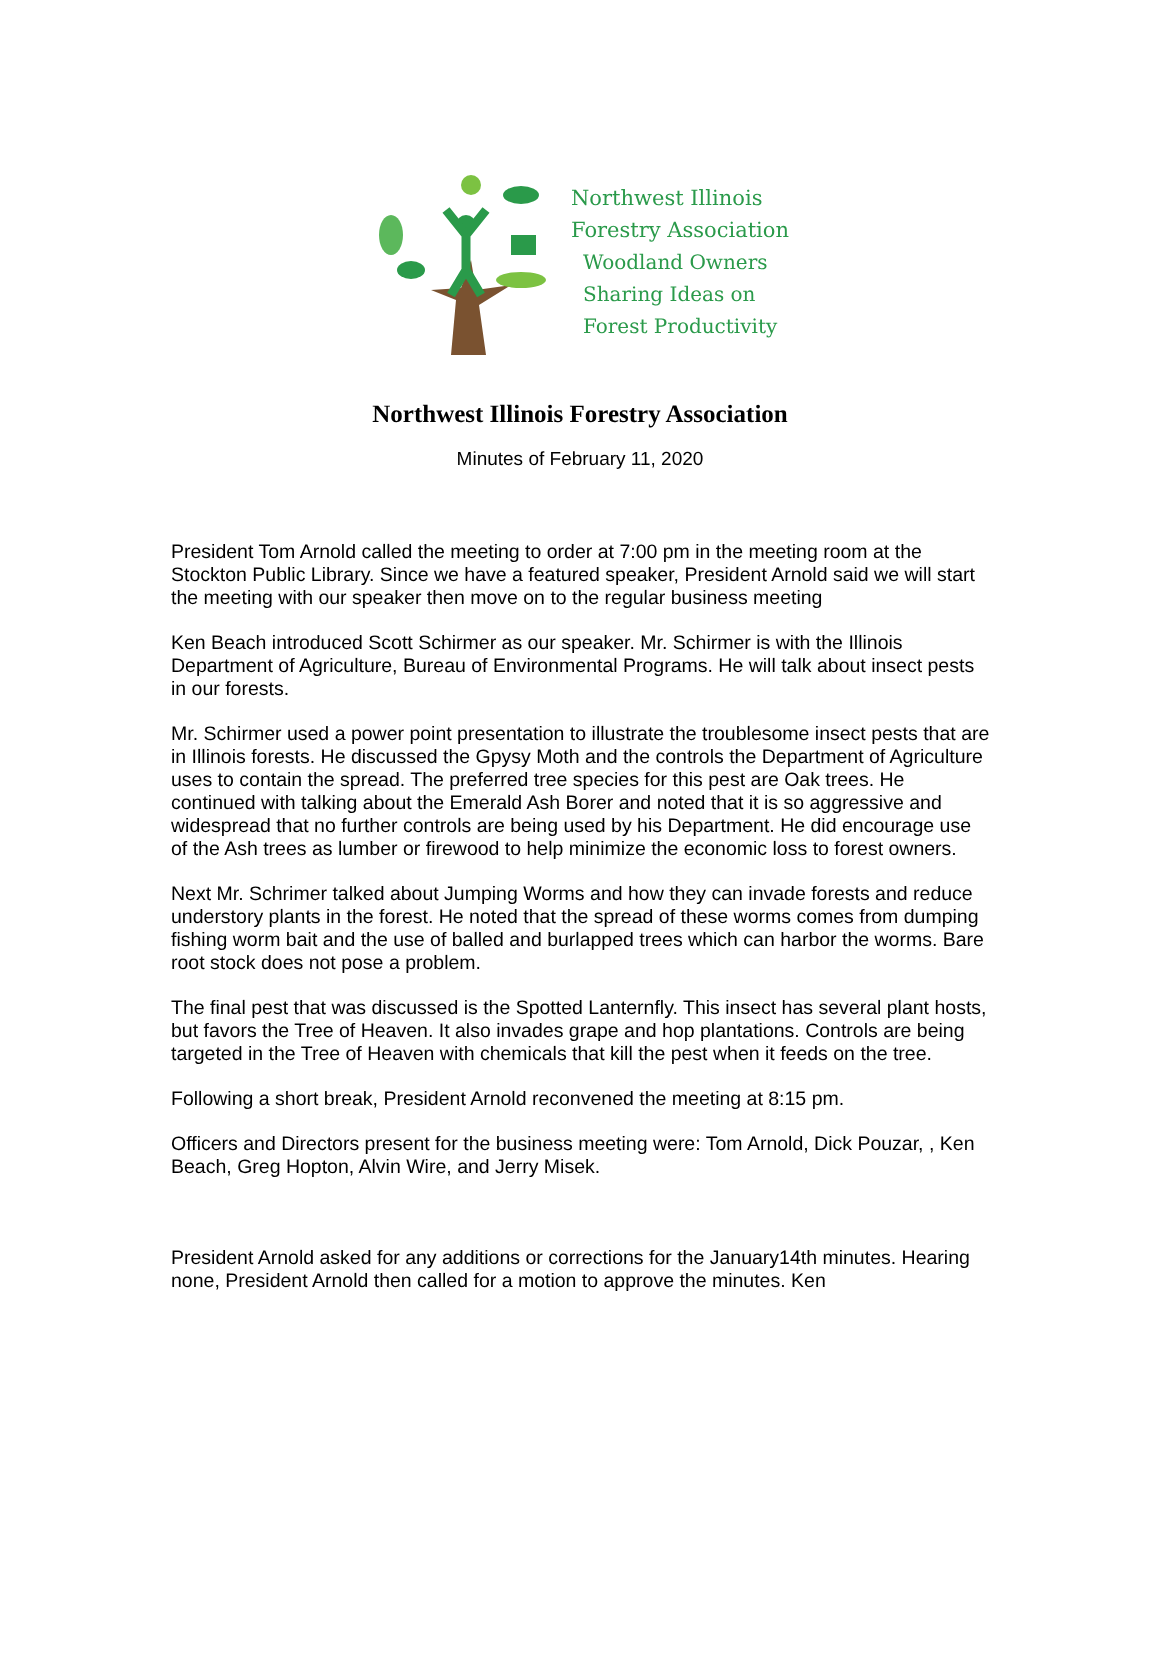Northwest Illinois
Forestry Association
Woodland Owners
Sharing Ideas on
Forest Productivity
Northwest Illinois Forestry Association
Minutes of February 11, 2020
President Tom Arnold called the meeting to order at 7:00 pm in the meeting room at the Stockton Public Library. Since we have a featured speaker, President Arnold said we will start the meeting with our speaker then move on to the regular business meeting
Ken Beach introduced Scott Schirmer as our speaker. Mr. Schirmer is with the Illinois Department of Agriculture, Bureau of Environmental Programs. He will talk about insect pests in our forests.
Mr. Schirmer used a power point presentation to illustrate the troublesome insect pests that are in Illinois forests. He discussed the Gpysy Moth and the controls the Department of Agriculture uses to contain the spread. The preferred tree species for this pest are Oak trees. He continued with talking about the Emerald Ash Borer and noted that it is so aggressive and widespread that no further controls are being used by his Department. He did encourage use of the Ash trees as lumber or firewood to help minimize the economic loss to forest owners.
Next Mr. Schrimer talked about Jumping Worms and how they can invade forests and reduce understory plants in the forest. He noted that the spread of these worms comes from dumping fishing worm bait and the use of balled and burlapped trees which can harbor the worms. Bare root stock does not pose a problem.
The final pest that was discussed is the Spotted Lanternfly. This insect has several plant hosts, but favors the Tree of Heaven. It also invades grape and hop plantations. Controls are being targeted in the Tree of Heaven with chemicals that kill the pest when it feeds on the tree.
Following a short break, President Arnold reconvened the meeting at 8:15 pm.
Officers and Directors present for the business meeting were: Tom Arnold, Dick Pouzar, , Ken Beach, Greg Hopton, Alvin Wire, and Jerry Misek.
President Arnold asked for any additions or corrections for the January14th minutes. Hearing none, President Arnold then called for a motion to approve the minutes. Ken